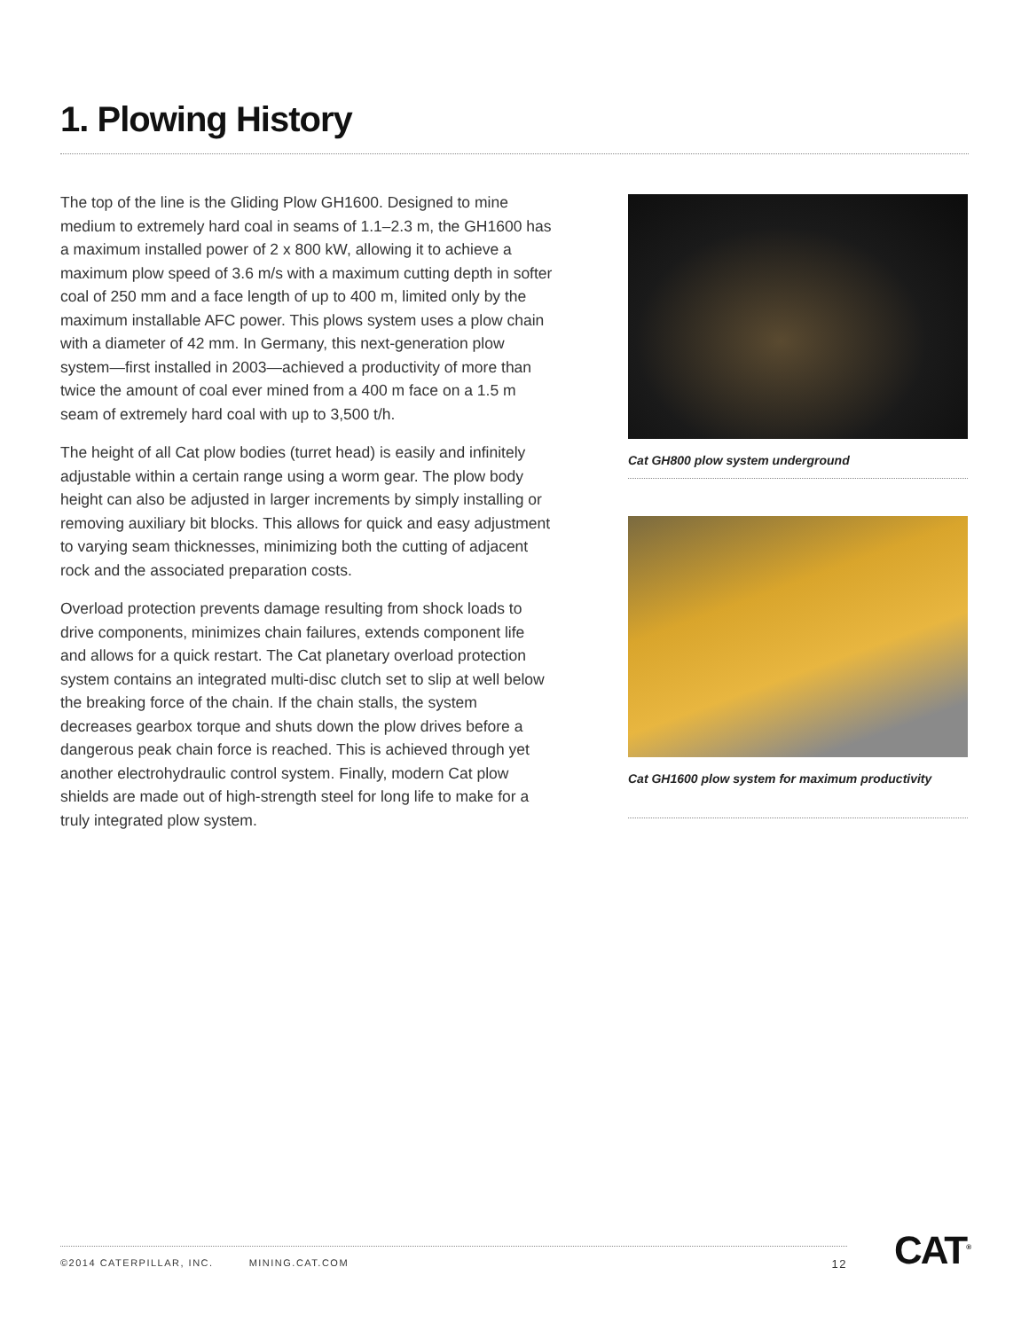1. Plowing History
The top of the line is the Gliding Plow GH1600. Designed to mine medium to extremely hard coal in seams of 1.1–2.3 m, the GH1600 has a maximum installed power of 2 x 800 kW, allowing it to achieve a maximum plow speed of 3.6 m/s with a maximum cutting depth in softer coal of 250 mm and a face length of up to 400 m, limited only by the maximum installable AFC power. This plows system uses a plow chain with a diameter of 42 mm. In Germany, this next-generation plow system—first installed in 2003—achieved a productivity of more than twice the amount of coal ever mined from a 400 m face on a 1.5 m seam of extremely hard coal with up to 3,500 t/h.
The height of all Cat plow bodies (turret head) is easily and infinitely adjustable within a certain range using a worm gear. The plow body height can also be adjusted in larger increments by simply installing or removing auxiliary bit blocks. This allows for quick and easy adjustment to varying seam thicknesses, minimizing both the cutting of adjacent rock and the associated preparation costs.
Overload protection prevents damage resulting from shock loads to drive components, minimizes chain failures, extends component life and allows for a quick restart. The Cat planetary overload protection system contains an integrated multi-disc clutch set to slip at well below the breaking force of the chain. If the chain stalls, the system decreases gearbox torque and shuts down the plow drives before a dangerous peak chain force is reached. This is achieved through yet another electrohydraulic control system. Finally, modern Cat plow shields are made out of high-strength steel for long life to make for a truly integrated plow system.
Cat GH800 plow system underground
Cat GH1600 plow system for maximum productivity
©2014 CATERPILLAR, INC. MINING.CAT.COM 12 CAT<sup>®</sup>